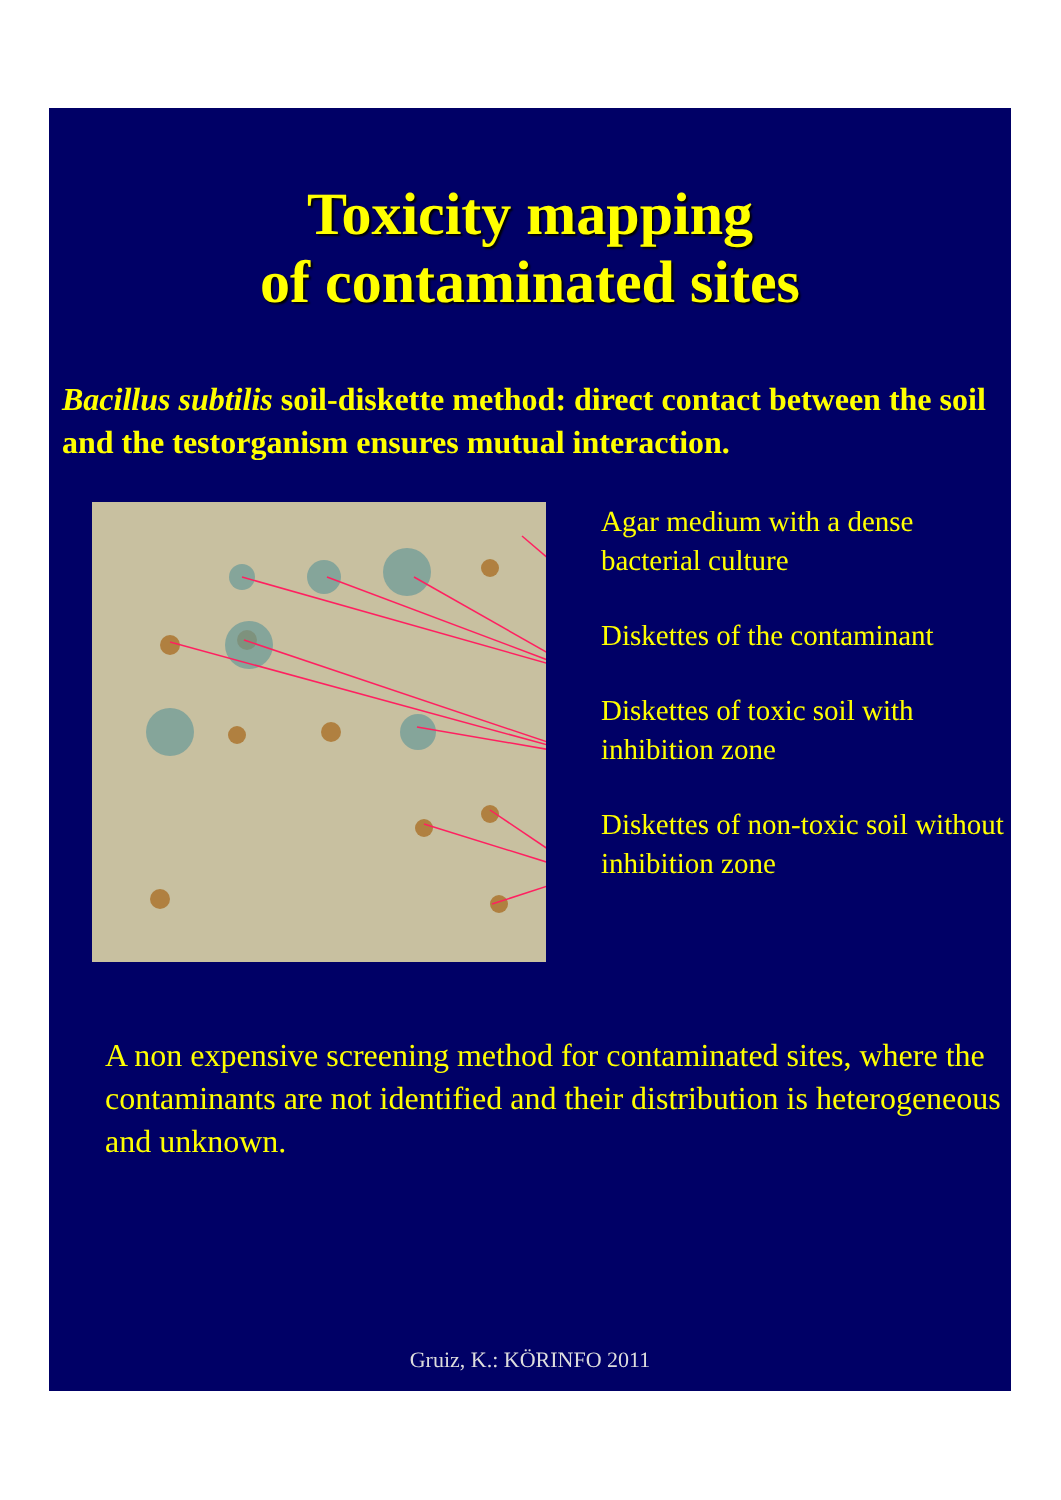Toxicity mapping
of contaminated sites
Bacillus subtilis soil-diskette method: direct contact between the soil and the testorganism ensures mutual interaction.
Agar medium with a dense bacterial culture
Diskettes of the contaminant
Diskettes of toxic soil with inhibition zone
Diskettes of non-toxic soil without inhibition zone
A non expensive screening method for contaminated sites, where the contaminants are not identified and their distribution is heterogeneous and unknown.
Gruiz, K.: KÖRINFO 2011